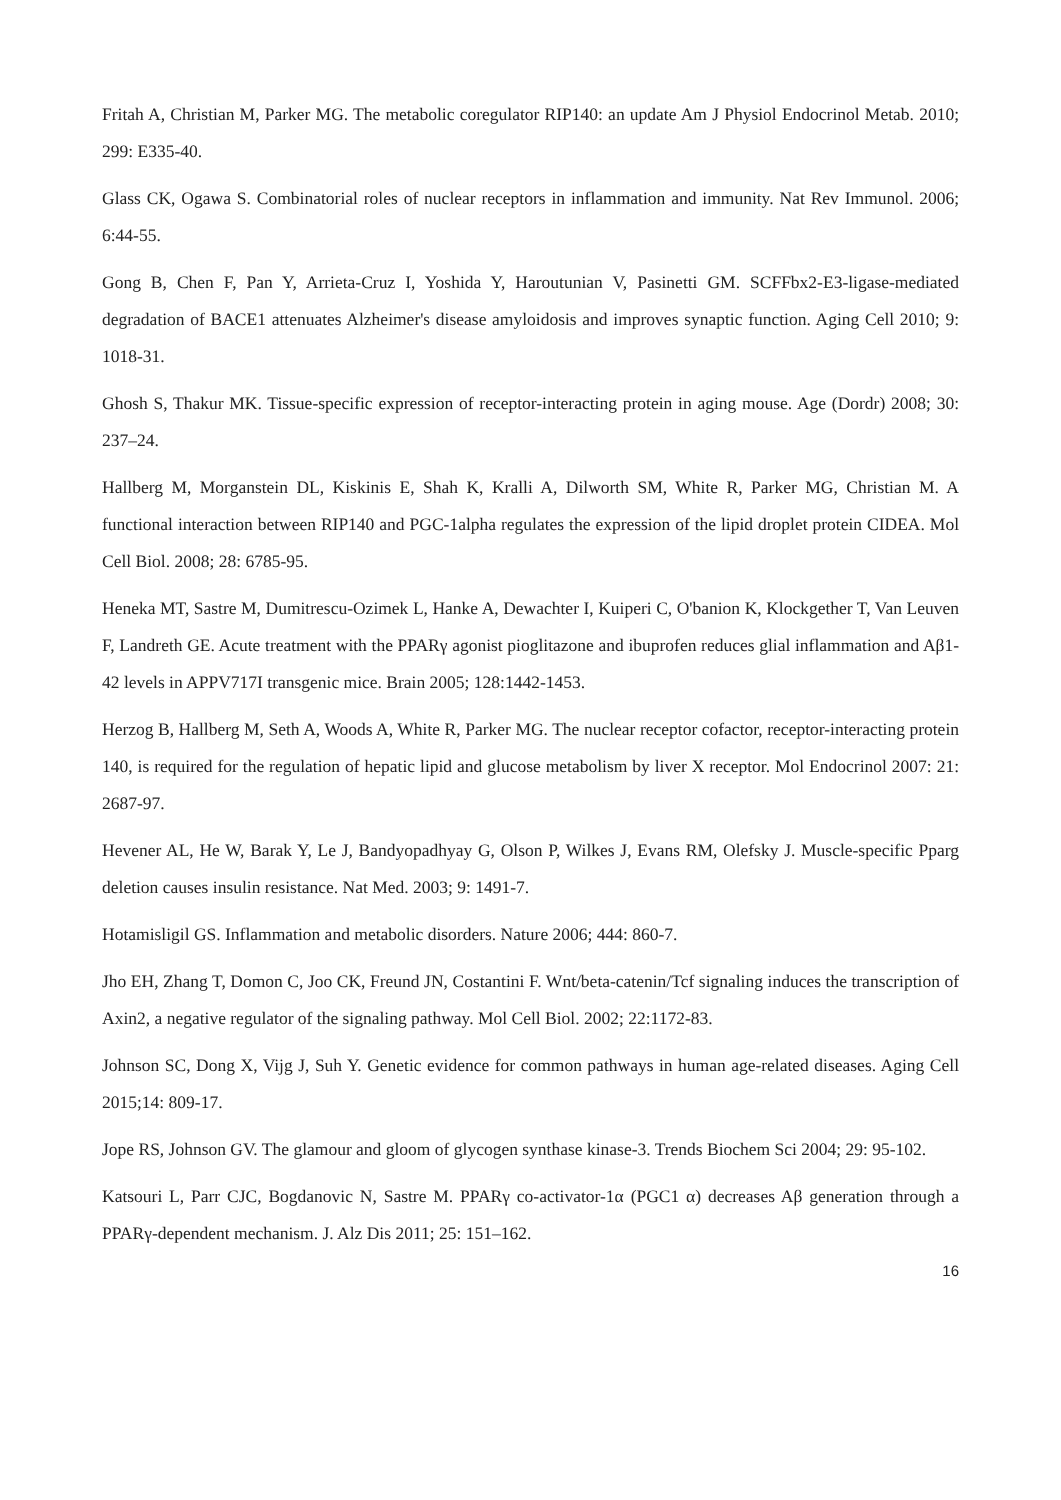Fritah A, Christian M, Parker MG. The metabolic coregulator RIP140: an update Am J Physiol Endocrinol Metab. 2010; 299: E335-40.
Glass CK, Ogawa S. Combinatorial roles of nuclear receptors in inflammation and immunity. Nat Rev Immunol. 2006; 6:44-55.
Gong B, Chen F, Pan Y, Arrieta-Cruz I, Yoshida Y, Haroutunian V, Pasinetti GM. SCFFbx2-E3-ligase-mediated degradation of BACE1 attenuates Alzheimer's disease amyloidosis and improves synaptic function. Aging Cell 2010; 9: 1018-31.
Ghosh S, Thakur MK. Tissue-specific expression of receptor-interacting protein in aging mouse. Age (Dordr) 2008; 30: 237–24.
Hallberg M, Morganstein DL, Kiskinis E, Shah K, Kralli A, Dilworth SM, White R, Parker MG, Christian M. A functional interaction between RIP140 and PGC-1alpha regulates the expression of the lipid droplet protein CIDEA. Mol Cell Biol. 2008; 28: 6785-95.
Heneka MT, Sastre M, Dumitrescu-Ozimek L, Hanke A, Dewachter I, Kuiperi C, O'banion K, Klockgether T, Van Leuven F, Landreth GE. Acute treatment with the PPARγ agonist pioglitazone and ibuprofen reduces glial inflammation and Aβ1-42 levels in APPV717I transgenic mice. Brain 2005; 128:1442-1453.
Herzog B, Hallberg M, Seth A, Woods A, White R, Parker MG. The nuclear receptor cofactor, receptor-interacting protein 140, is required for the regulation of hepatic lipid and glucose metabolism by liver X receptor. Mol Endocrinol 2007: 21: 2687-97.
Hevener AL, He W, Barak Y, Le J, Bandyopadhyay G, Olson P, Wilkes J, Evans RM, Olefsky J. Muscle-specific Pparg deletion causes insulin resistance. Nat Med. 2003; 9: 1491-7.
Hotamisligil GS. Inflammation and metabolic disorders. Nature 2006; 444: 860-7.
Jho EH, Zhang T, Domon C, Joo CK, Freund JN, Costantini F. Wnt/beta-catenin/Tcf signaling induces the transcription of Axin2, a negative regulator of the signaling pathway. Mol Cell Biol. 2002; 22:1172-83.
Johnson SC, Dong X, Vijg J, Suh Y. Genetic evidence for common pathways in human age-related diseases. Aging Cell 2015;14: 809-17.
Jope RS, Johnson GV. The glamour and gloom of glycogen synthase kinase-3. Trends Biochem Sci 2004; 29: 95-102.
Katsouri L, Parr CJC, Bogdanovic N, Sastre M. PPARγ co-activator-1α (PGC1 α) decreases Aβ generation through a PPARγ-dependent mechanism. J. Alz Dis 2011; 25: 151–162.
16